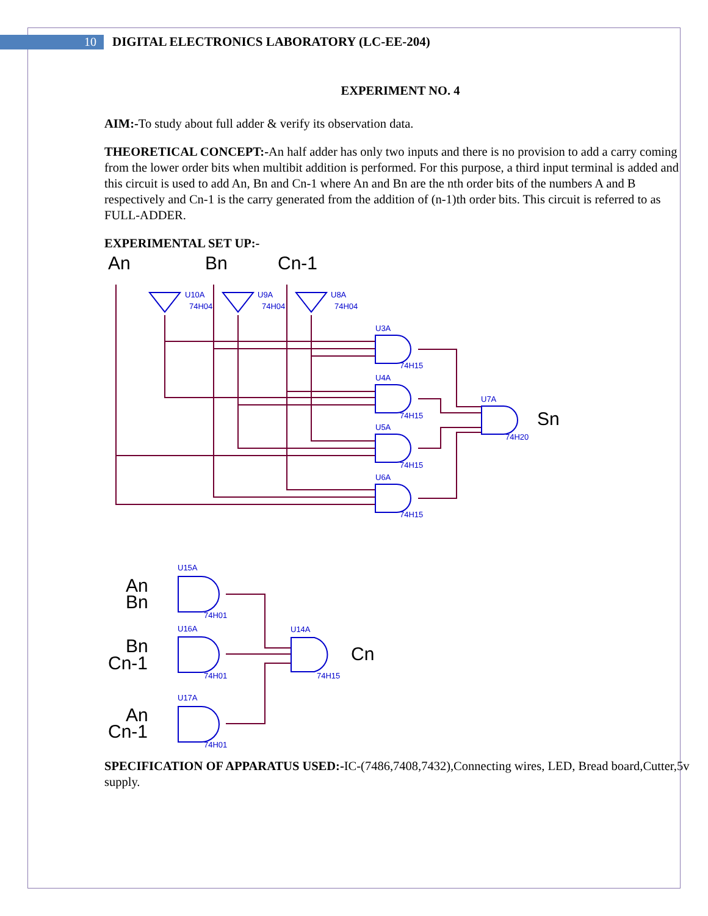10
DIGITAL ELECTRONICS LABORATORY (LC-EE-204)
EXPERIMENT NO. 4
AIM:-To study about full adder & verify its observation data.
THEORETICAL CONCEPT:-An half adder has only two inputs and there is no provision to add a carry coming from the lower order bits when multibit addition is performed. For this purpose, a third input terminal is added and this circuit is used to add An, Bn and Cn-1 where An and Bn are the nth order bits of the numbers A and B respectively and Cn-1 is the carry generated from the addition of (n-1)th order bits. This circuit is referred to as FULL-ADDER.
EXPERIMENTAL SET UP:-
An
Bn
Cn-1
Sn
Cn
An
Bn
Bn
Cn-1
An
Cn-1
U10A
74H04
U9A
74H04
U8A
74H04
U3A
74H15
U4A
74H15
U5A
74H15
U6A
74H15
U7A
74H20
U15A
74H01
U16A
74H01
U17A
74H01
U14A
74H15
SPECIFICATION OF APPARATUS USED:-IC-(7486,7408,7432),Connecting wires, LED, Bread board,Cutter,5v supply.